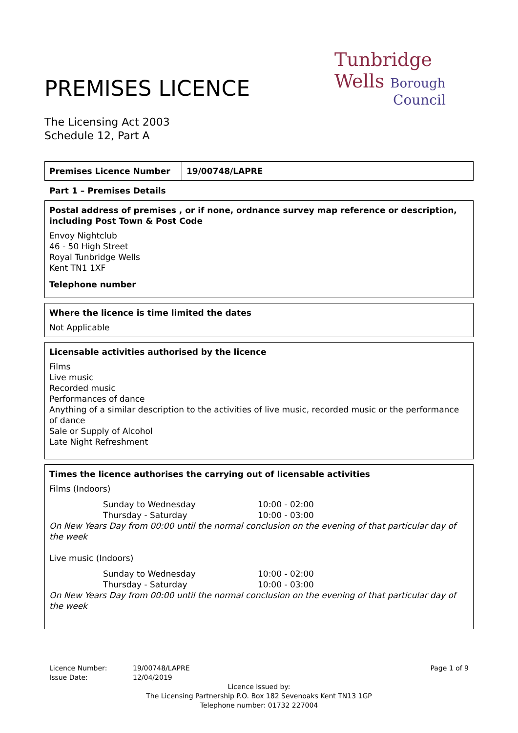PREMISES LICENCE
The Licensing Act 2003
Schedule 12, Part A
Tunbridge
Wells Borough
Council
| Premises Licence Number | 19/00748/LAPRE |
Part 1 – Premises Details
Postal address of premises , or if none, ordnance survey map reference or description, including Post Town & Post Code
Envoy Nightclub
46 - 50 High Street
Royal Tunbridge Wells
Kent TN1 1XF
Telephone number
Where the licence is time limited the dates
Not Applicable
Licensable activities authorised by the licence
Films
Live music
Recorded music
Performances of dance
Anything of a similar description to the activities of live music, recorded music or the performance of dance
Sale or Supply of Alcohol
Late Night Refreshment
Times the licence authorises the carrying out of licensable activities
Films (Indoors)
| Sunday to Wednesday | 10:00 - 02:00 |
| Thursday - Saturday | 10:00 - 03:00 |
On New Years Day from 00:00 until the normal conclusion on the evening of that particular day of the week
Live music (Indoors)
| Sunday to Wednesday | 10:00 - 02:00 |
| Thursday - Saturday | 10:00 - 03:00 |
On New Years Day from 00:00 until the normal conclusion on the evening of that particular day of the week
Licence Number:
Issue Date:
19/00748/LAPRE
12/04/2019
Page 1 of 9
Licence issued by:
The Licensing Partnership P.O. Box 182 Sevenoaks Kent TN13 1GP
Telephone number: 01732 227004